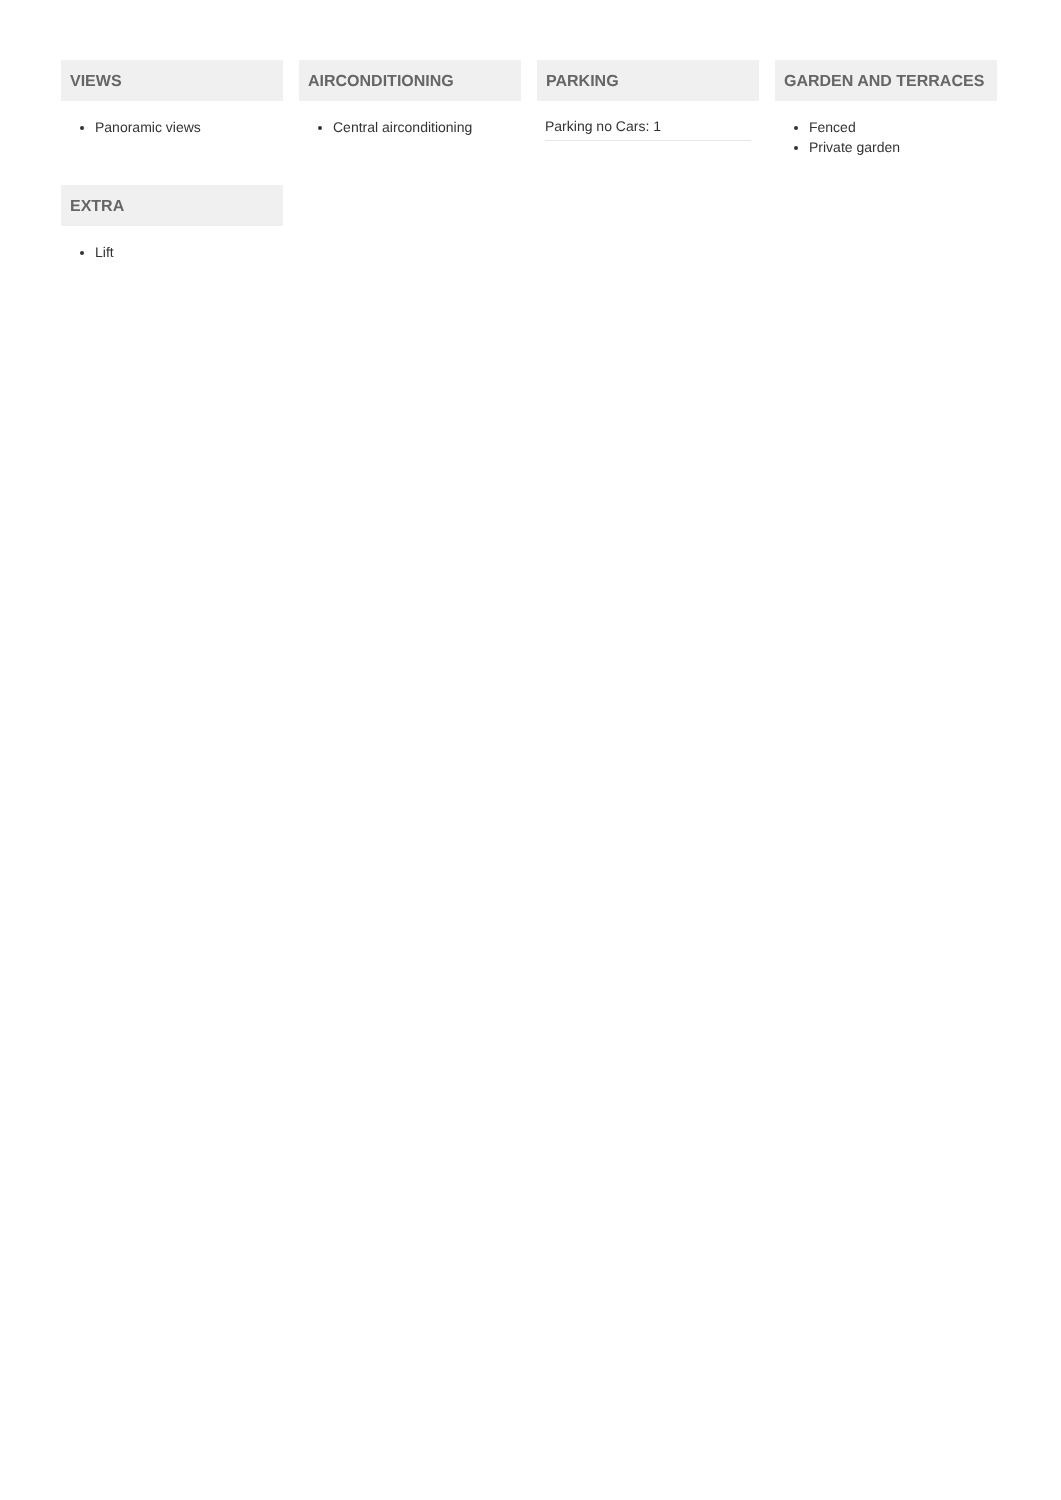VIEWS
Panoramic views
AIRCONDITIONING
Central airconditioning
PARKING
Parking no Cars: 1
GARDEN AND TERRACES
Fenced
Private garden
EXTRA
Lift